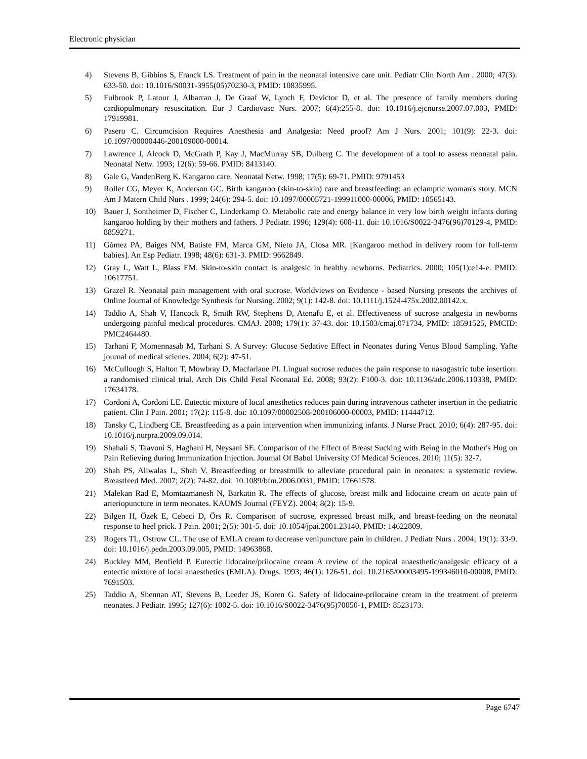Electronic physician
4) Stevens B, Gibbins S, Franck LS. Treatment of pain in the neonatal intensive care unit. Pediatr Clin North Am . 2000; 47(3): 633-50. doi: 10.1016/S0031-3955(05)70230-3, PMID: 10835995.
5) Fulbrook P, Latour J, Albarran J, De Graaf W, Lynch F, Devictor D, et al. The presence of family members during cardiopulmonary resuscitation. Eur J Cardiovasc Nurs. 2007; 6(4):255-8. doi: 10.1016/j.ejcnurse.2007.07.003, PMID: 17919981.
6) Pasero C. Circumcision Requires Anesthesia and Analgesia: Need proof? Am J Nurs. 2001; 101(9): 22-3. doi: 10.1097/00000446-200109000-00014.
7) Lawrence J, Alcock D, McGrath P, Kay J, MacMurray SB, Dulberg C. The development of a tool to assess neonatal pain. Neonatal Netw. 1993; 12(6): 59-66. PMID: 8413140.
8) Gale G, VandenBerg K. Kangaroo care. Neonatal Netw. 1998; 17(5): 69-71. PMID: 9791453
9) Roller CG, Meyer K, Anderson GC. Birth kangaroo (skin-to-skin) care and breastfeeding: an eclamptic woman's story. MCN Am J Matern Child Nurs . 1999; 24(6): 294-5. doi: 10.1097/00005721-199911000-00006, PMID: 10565143.
10) Bauer J, Sontheimer D, Fischer C, Linderkamp O. Metabolic rate and energy balance in very low birth weight infants during kangaroo holding by their mothers and fathers. J Pediatr. 1996; 129(4): 608-11. doi: 10.1016/S0022-3476(96)70129-4, PMID: 8859271.
11) Gómez PA, Baiges NM, Batiste FM, Marca GM, Nieto JA, Closa MR. [Kangaroo method in delivery room for full-term babies]. An Esp Pediatr. 1998; 48(6): 631-3. PMID: 9662849.
12) Gray L, Watt L, Blass EM. Skin-to-skin contact is analgesic in healthy newborns. Pediatrics. 2000; 105(1):e14-e. PMID: 10617751.
13) Grazel R. Neonatal pain management with oral sucrose. Worldviews on Evidence ‐ based Nursing presents the archives of Online Journal of Knowledge Synthesis for Nursing. 2002; 9(1): 142-8. doi: 10.1111/j.1524-475x.2002.00142.x.
14) Taddio A, Shah V, Hancock R, Smith RW, Stephens D, Atenafu E, et al. Effectiveness of sucrose analgesia in newborns undergoing painful medical procedures. CMAJ. 2008; 179(1): 37-43. doi: 10.1503/cmaj.071734, PMID: 18591525, PMCID: PMC2464480.
15) Tarhani F, Momennasab M, Tarhani S. A Survey: Glucose Sedative Effect in Neonates during Venus Blood Sampling. Yafte journal of medical scienes. 2004; 6(2): 47-51.
16) McCullough S, Halton T, Mowbray D, Macfarlane PI. Lingual sucrose reduces the pain response to nasogastric tube insertion: a randomised clinical trial. Arch Dis Child Fetal Neonatal Ed. 2008; 93(2): F100-3. doi: 10.1136/adc.2006.110338, PMID: 17634178.
17) Cordoni A, Cordoni LE. Eutectic mixture of local anesthetics reduces pain during intravenous catheter insertion in the pediatric patient. Clin J Pain. 2001; 17(2): 115-8. doi: 10.1097/00002508-200106000-00003, PMID: 11444712.
18) Tansky C, Lindberg CE. Breastfeeding as a pain intervention when immunizing infants. J Nurse Pract. 2010; 6(4): 287-95. doi: 10.1016/j.nurpra.2009.09.014.
19) Shahali S, Taavoni S, Haghani H, Neysani SE. Comparison of the Effect of Breast Sucking with Being in the Mother's Hug on Pain Relieving during Immunization Injection. Journal Of Babol University Of Medical Sciences. 2010; 11(5): 32-7.
20) Shah PS, Aliwalas L, Shah V. Breastfeeding or breastmilk to alleviate procedural pain in neonates: a systematic review. Breastfeed Med. 2007; 2(2): 74-82. doi: 10.1089/bfm.2006.0031, PMID: 17661578.
21) Malekan Rad E, Momtazmanesh N, Barkatin R. The effects of glucose, breast milk and lidocaine cream on acute pain of arteriopuncture in term neonates. KAUMS Journal (FEYZ). 2004; 8(2): 15-9.
22) Bilgen H, Özek E, Cebeci D, Örs R. Comparison of sucrose, expressed breast milk, and breast-feeding on the neonatal response to heel prick. J Pain. 2001; 2(5): 301-5. doi: 10.1054/jpai.2001.23140, PMID: 14622809.
23) Rogers TL, Ostrow CL. The use of EMLA cream to decrease venipuncture pain in children. J Pediatr Nurs . 2004; 19(1): 33-9. doi: 10.1016/j.pedn.2003.09.005, PMID: 14963868.
24) Buckley MM, Benfield P. Eutectic lidocaine/prilocaine cream A review of the topical anaesthetic/analgesic efficacy of a eutectic mixture of local anaesthetics (EMLA). Drugs. 1993; 46(1): 126-51. doi: 10.2165/00003495-199346010-00008, PMID: 7691503.
25) Taddio A, Shennan AT, Stevens B, Leeder JS, Koren G. Safety of lidocaine-prilocaine cream in the treatment of preterm neonates. J Pediatr. 1995; 127(6): 1002-5. doi: 10.1016/S0022-3476(95)70050-1, PMID: 8523173.
Page 6747